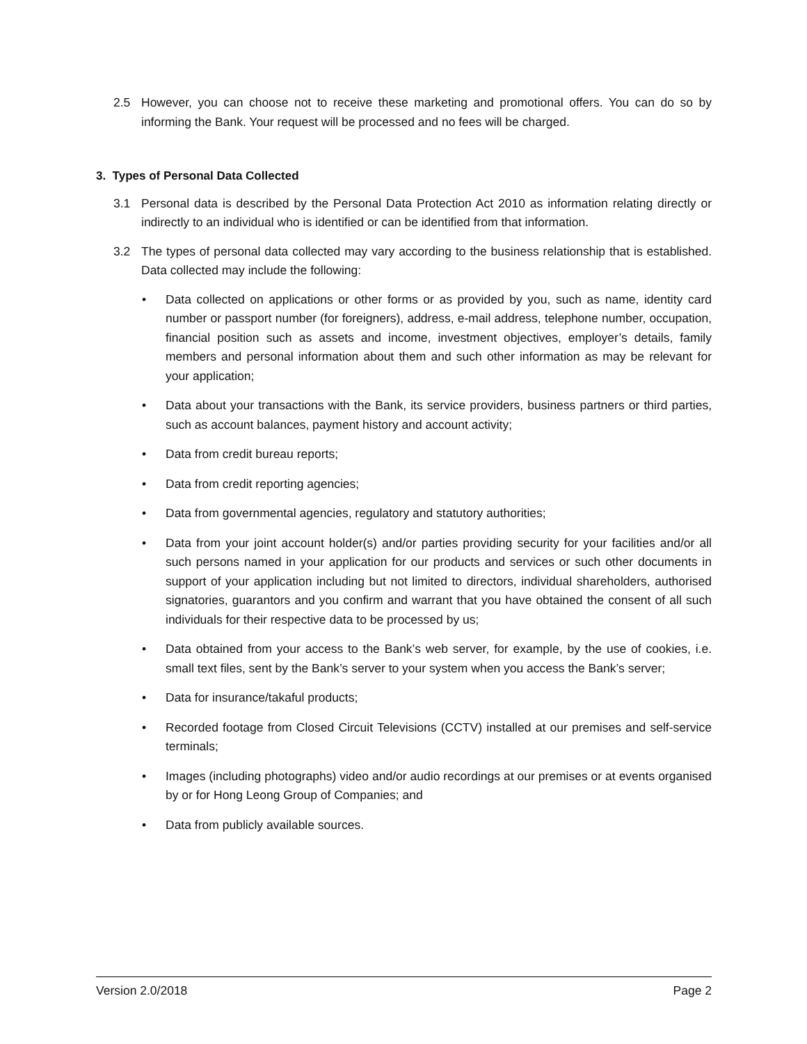2.5 However, you can choose not to receive these marketing and promotional offers. You can do so by informing the Bank. Your request will be processed and no fees will be charged.
3. Types of Personal Data Collected
3.1 Personal data is described by the Personal Data Protection Act 2010 as information relating directly or indirectly to an individual who is identified or can be identified from that information.
3.2 The types of personal data collected may vary according to the business relationship that is established. Data collected may include the following:
• Data collected on applications or other forms or as provided by you, such as name, identity card number or passport number (for foreigners), address, e-mail address, telephone number, occupation, financial position such as assets and income, investment objectives, employer’s details, family members and personal information about them and such other information as may be relevant for your application;
• Data about your transactions with the Bank, its service providers, business partners or third parties, such as account balances, payment history and account activity;
• Data from credit bureau reports;
• Data from credit reporting agencies;
• Data from governmental agencies, regulatory and statutory authorities;
• Data from your joint account holder(s) and/or parties providing security for your facilities and/or all such persons named in your application for our products and services or such other documents in support of your application including but not limited to directors, individual shareholders, authorised signatories, guarantors and you confirm and warrant that you have obtained the consent of all such individuals for their respective data to be processed by us;
• Data obtained from your access to the Bank’s web server, for example, by the use of cookies, i.e. small text files, sent by the Bank’s server to your system when you access the Bank’s server;
• Data for insurance/takaful products;
• Recorded footage from Closed Circuit Televisions (CCTV) installed at our premises and self-service terminals;
• Images (including photographs) video and/or audio recordings at our premises or at events organised by or for Hong Leong Group of Companies; and
• Data from publicly available sources.
Version 2.0/2018 Page 2